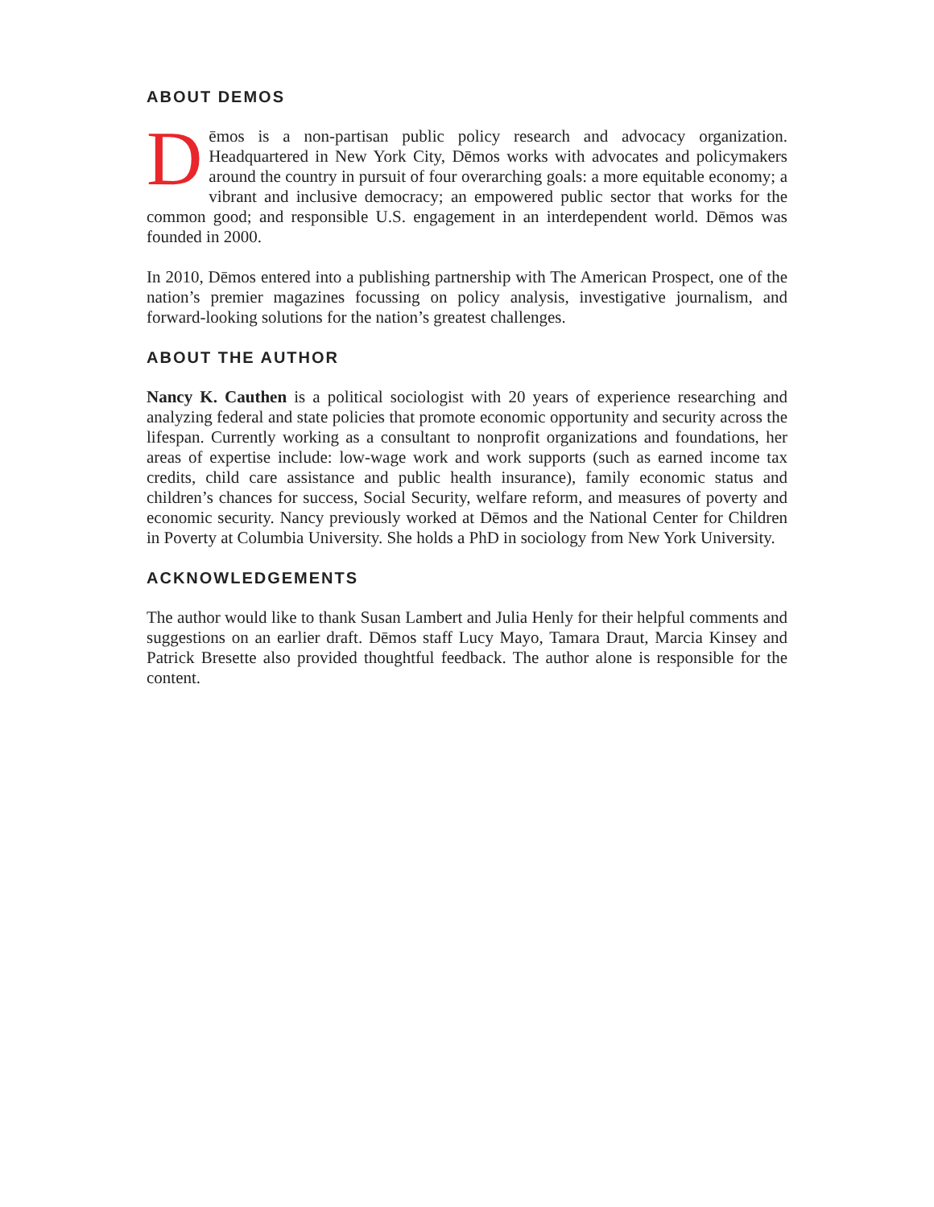ABOUT DEMOS
Dēmos is a non-partisan public policy research and advocacy organization. Headquartered in New York City, Dēmos works with advocates and policymakers around the country in pursuit of four overarching goals: a more equitable economy; a vibrant and inclusive democracy; an empowered public sector that works for the common good; and responsible U.S. engagement in an interdependent world. Dēmos was founded in 2000.
In 2010, Dēmos entered into a publishing partnership with The American Prospect, one of the nation’s premier magazines focussing on policy analysis, investigative journalism, and forward-looking solutions for the nation’s greatest challenges.
ABOUT THE AUTHOR
Nancy K. Cauthen is a political sociologist with 20 years of experience researching and analyzing federal and state policies that promote economic opportunity and security across the lifespan. Currently working as a consultant to nonprofit organizations and foundations, her areas of expertise include: low-wage work and work supports (such as earned income tax credits, child care assistance and public health insurance), family economic status and children’s chances for success, Social Security, welfare reform, and measures of poverty and economic security. Nancy previously worked at Dēmos and the National Center for Children in Poverty at Columbia University. She holds a PhD in sociology from New York University.
ACKNOWLEDGEMENTS
The author would like to thank Susan Lambert and Julia Henly for their helpful comments and suggestions on an earlier draft. Dēmos staff Lucy Mayo, Tamara Draut, Marcia Kinsey and Patrick Bresette also provided thoughtful feedback. The author alone is responsible for the content.